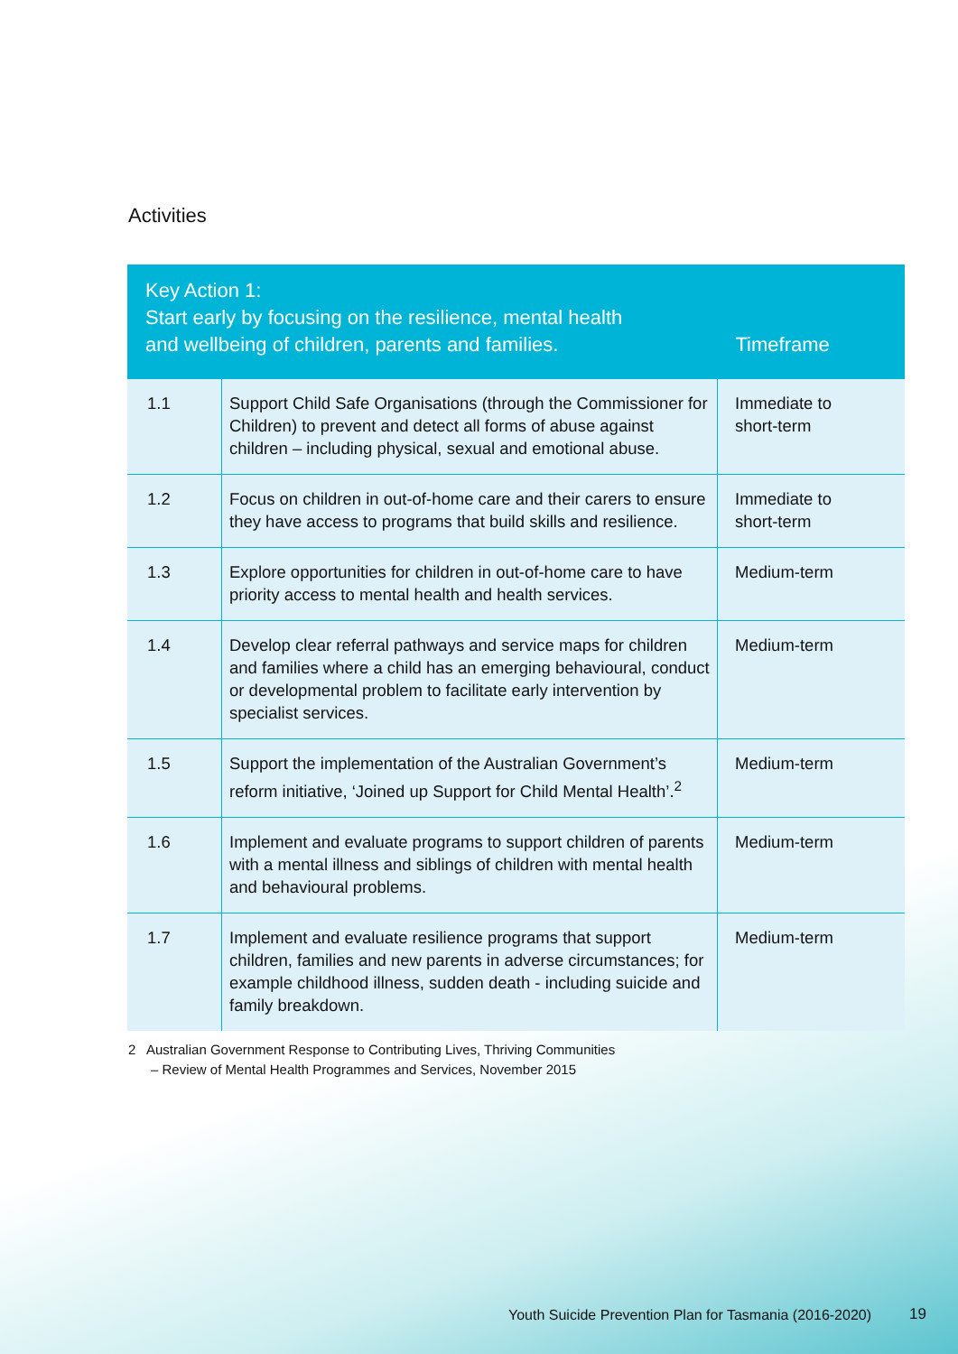Activities
| Key Action 1: Start early by focusing on the resilience, mental health and wellbeing of children, parents and families. | | Timeframe |
| --- | --- | --- |
| 1.1 | Support Child Safe Organisations (through the Commissioner for Children) to prevent and detect all forms of abuse against children – including physical, sexual and emotional abuse. | Immediate to short-term |
| 1.2 | Focus on children in out-of-home care and their carers to ensure they have access to programs that build skills and resilience. | Immediate to short-term |
| 1.3 | Explore opportunities for children in out-of-home care to have priority access to mental health and health services. | Medium-term |
| 1.4 | Develop clear referral pathways and service maps for children and families where a child has an emerging behavioural, conduct or developmental problem to facilitate early intervention by specialist services. | Medium-term |
| 1.5 | Support the implementation of the Australian Government’s reform initiative, ‘Joined up Support for Child Mental Health’.<sup>2</sup> | Medium-term |
| 1.6 | Implement and evaluate programs to support children of parents with a mental illness and siblings of children with mental health and behavioural problems. | Medium-term |
| 1.7 | Implement and evaluate resilience programs that support children, families and new parents in adverse circumstances; for example childhood illness, sudden death - including suicide and family breakdown. | Medium-term |
2 Australian Government Response to Contributing Lives, Thriving Communities
– Review of Mental Health Programmes and Services, November 2015
Youth Suicide Prevention Plan for Tasmania (2016-2020)
19